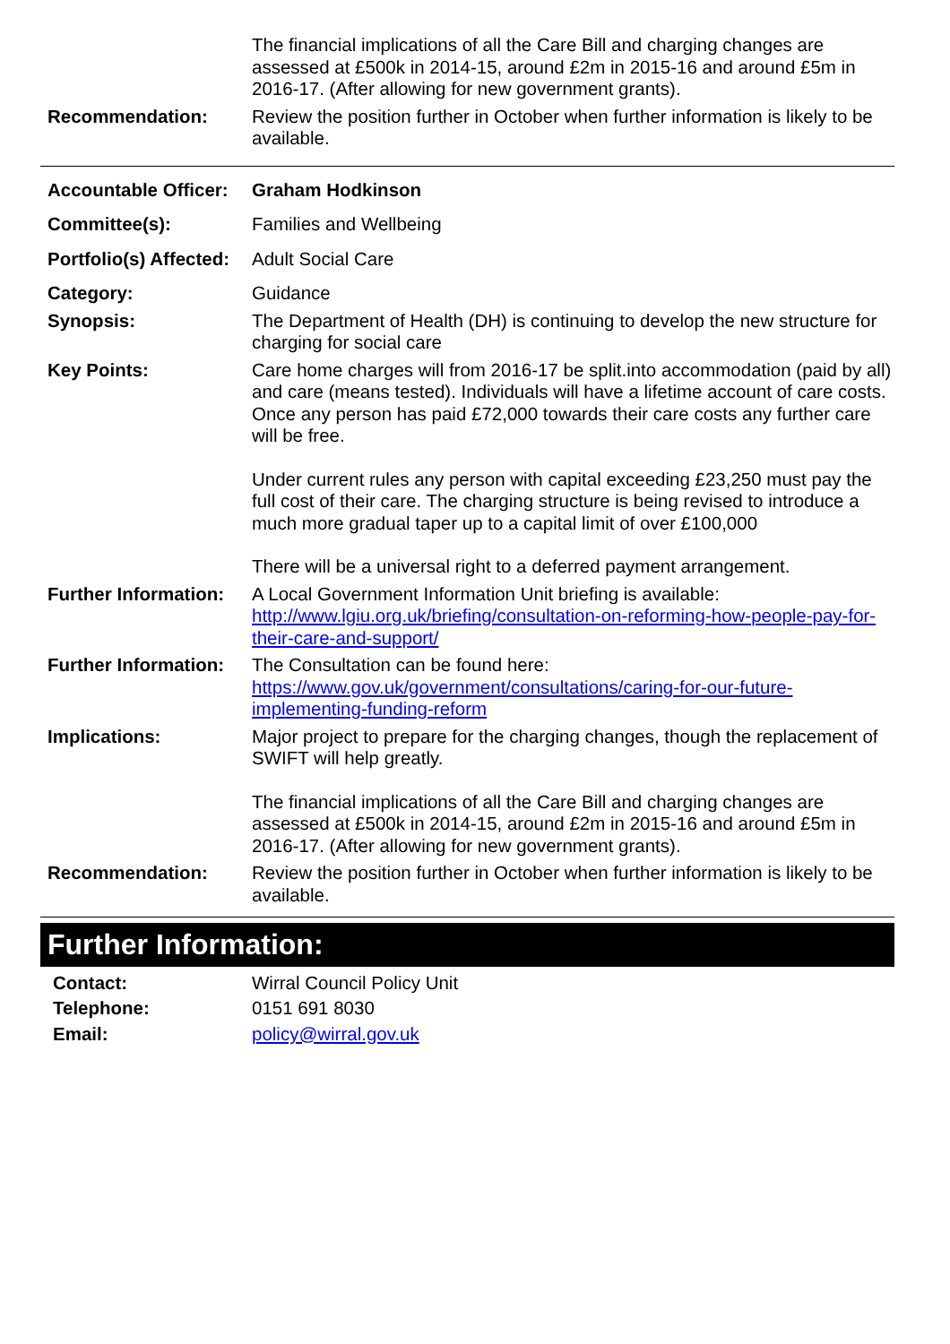The financial implications of all the Care Bill and charging changes are assessed at £500k in 2014-15, around £2m in 2015-16 and around £5m in 2016-17. (After allowing for new government grants).
Recommendation: Review the position further in October when further information is likely to be available.
Accountable Officer:
Graham Hodkinson
Committee(s): Families and Wellbeing
Portfolio(s) Affected:
Adult Social Care
Category: Guidance
Synopsis: The Department of Health (DH) is continuing to develop the new structure for charging for social care
Key Points: Care home charges will from 2016-17 be split.into accommodation (paid by all) and care (means tested). Individuals will have a lifetime account of care costs. Once any person has paid £72,000 towards their care costs any further care will be free.
Under current rules any person with capital exceeding £23,250 must pay the full cost of their care. The charging structure is being revised to introduce a much more gradual taper up to a capital limit of over £100,000
There will be a universal right to a deferred payment arrangement.
Further Information:
A Local Government Information Unit briefing is available:
http://www.lgiu.org.uk/briefing/consultation-on-reforming-how-people-pay-for-their-care-and-support/
Further Information:
The Consultation can be found here:
https://www.gov.uk/government/consultations/caring-for-our-future-implementing-funding-reform
Implications: Major project to prepare for the charging changes, though the replacement of SWIFT will help greatly.
The financial implications of all the Care Bill and charging changes are assessed at £500k in 2014-15, around £2m in 2015-16 and around £5m in 2016-17. (After allowing for new government grants).
Recommendation: Review the position further in October when further information is likely to be available.
Further Information:
Contact: Wirral Council Policy Unit
Telephone: 0151 691 8030
Email: policy@wirral.gov.uk